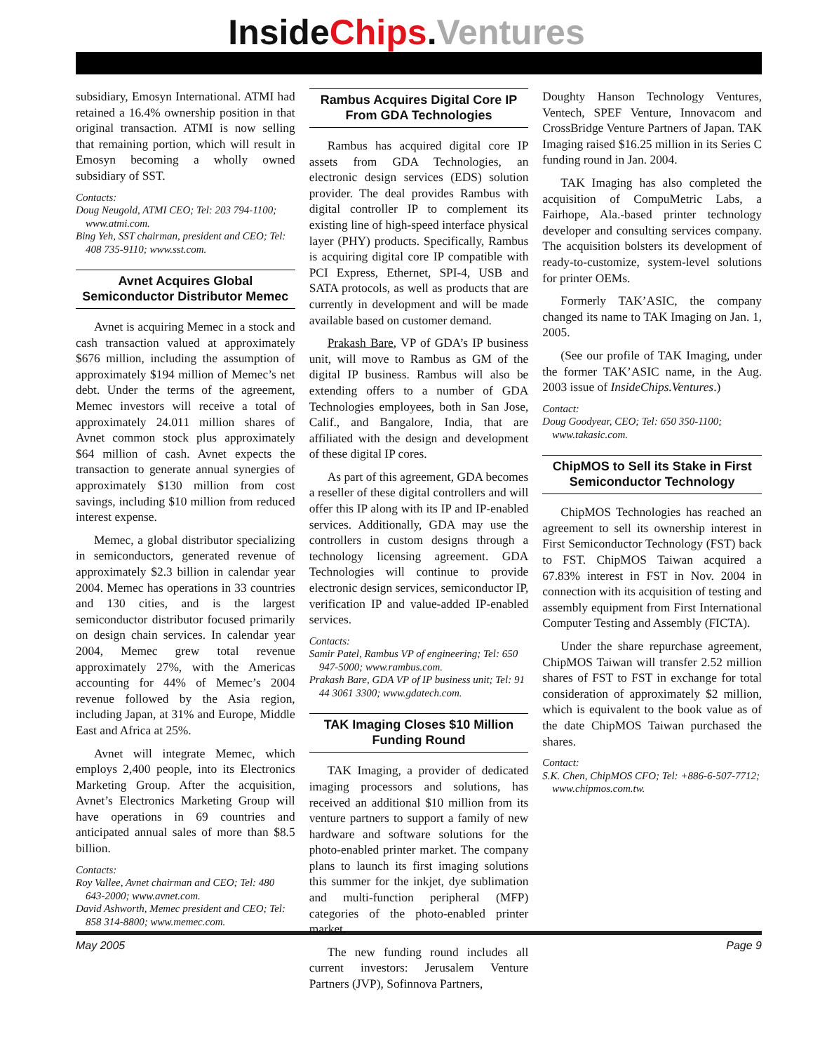InsideChips.Ventures
subsidiary, Emosyn International. ATMI had retained a 16.4% ownership position in that original transaction. ATMI is now selling that remaining portion, which will result in Emosyn becoming a wholly owned subsidiary of SST.
Contacts:
Doug Neugold, ATMI CEO; Tel: 203 794-1100; www.atmi.com.
Bing Yeh, SST chairman, president and CEO; Tel: 408 735-9110; www.sst.com.
Avnet Acquires Global Semiconductor Distributor Memec
Avnet is acquiring Memec in a stock and cash transaction valued at approximately $676 million, including the assumption of approximately $194 million of Memec’s net debt. Under the terms of the agreement, Memec investors will receive a total of approximately 24.011 million shares of Avnet common stock plus approximately $64 million of cash. Avnet expects the transaction to generate annual synergies of approximately $130 million from cost savings, including $10 million from reduced interest expense.
Memec, a global distributor specializing in semiconductors, generated revenue of approximately $2.3 billion in calendar year 2004. Memec has operations in 33 countries and 130 cities, and is the largest semiconductor distributor focused primarily on design chain services. In calendar year 2004, Memec grew total revenue approximately 27%, with the Americas accounting for 44% of Memec’s 2004 revenue followed by the Asia region, including Japan, at 31% and Europe, Middle East and Africa at 25%.
Avnet will integrate Memec, which employs 2,400 people, into its Electronics Marketing Group. After the acquisition, Avnet’s Electronics Marketing Group will have operations in 69 countries and anticipated annual sales of more than $8.5 billion.
Contacts:
Roy Vallee, Avnet chairman and CEO; Tel: 480 643-2000; www.avnet.com.
David Ashworth, Memec president and CEO; Tel: 858 314-8800; www.memec.com.
Rambus Acquires Digital Core IP From GDA Technologies
Rambus has acquired digital core IP assets from GDA Technologies, an electronic design services (EDS) solution provider. The deal provides Rambus with digital controller IP to complement its existing line of high-speed interface physical layer (PHY) products. Specifically, Rambus is acquiring digital core IP compatible with PCI Express, Ethernet, SPI-4, USB and SATA protocols, as well as products that are currently in development and will be made available based on customer demand.
Prakash Bare, VP of GDA’s IP business unit, will move to Rambus as GM of the digital IP business. Rambus will also be extending offers to a number of GDA Technologies employees, both in San Jose, Calif., and Bangalore, India, that are affiliated with the design and development of these digital IP cores.
As part of this agreement, GDA becomes a reseller of these digital controllers and will offer this IP along with its IP and IP-enabled services. Additionally, GDA may use the controllers in custom designs through a technology licensing agreement. GDA Technologies will continue to provide electronic design services, semiconductor IP, verification IP and value-added IP-enabled services.
Contacts:
Samir Patel, Rambus VP of engineering; Tel: 650 947-5000; www.rambus.com.
Prakash Bare, GDA VP of IP business unit; Tel: 91 44 3061 3300; www.gdatech.com.
TAK Imaging Closes $10 Million Funding Round
TAK Imaging, a provider of dedicated imaging processors and solutions, has received an additional $10 million from its venture partners to support a family of new hardware and software solutions for the photo-enabled printer market. The company plans to launch its first imaging solutions this summer for the inkjet, dye sublimation and multi-function peripheral (MFP) categories of the photo-enabled printer market.
The new funding round includes all current investors: Jerusalem Venture Partners (JVP), Sofinnova Partners,
Doughty Hanson Technology Ventures, Ventech, SPEF Venture, Innovacom and CrossBridge Venture Partners of Japan. TAK Imaging raised $16.25 million in its Series C funding round in Jan. 2004.
TAK Imaging has also completed the acquisition of CompuMetric Labs, a Fairhope, Ala.-based printer technology developer and consulting services company. The acquisition bolsters its development of ready-to-customize, system-level solutions for printer OEMs.
Formerly TAK’ASIC, the company changed its name to TAK Imaging on Jan. 1, 2005.
(See our profile of TAK Imaging, under the former TAK’ASIC name, in the Aug. 2003 issue of InsideChips.Ventures.)
Contact:
Doug Goodyear, CEO; Tel: 650 350-1100; www.takasic.com.
ChipMOS to Sell its Stake in First Semiconductor Technology
ChipMOS Technologies has reached an agreement to sell its ownership interest in First Semiconductor Technology (FST) back to FST. ChipMOS Taiwan acquired a 67.83% interest in FST in Nov. 2004 in connection with its acquisition of testing and assembly equipment from First International Computer Testing and Assembly (FICTA).
Under the share repurchase agreement, ChipMOS Taiwan will transfer 2.52 million shares of FST to FST in exchange for total consideration of approximately $2 million, which is equivalent to the book value as of the date ChipMOS Taiwan purchased the shares.
Contact:
S.K. Chen, ChipMOS CFO; Tel: +886-6-507-7712; www.chipmos.com.tw.
May 2005 Page 9